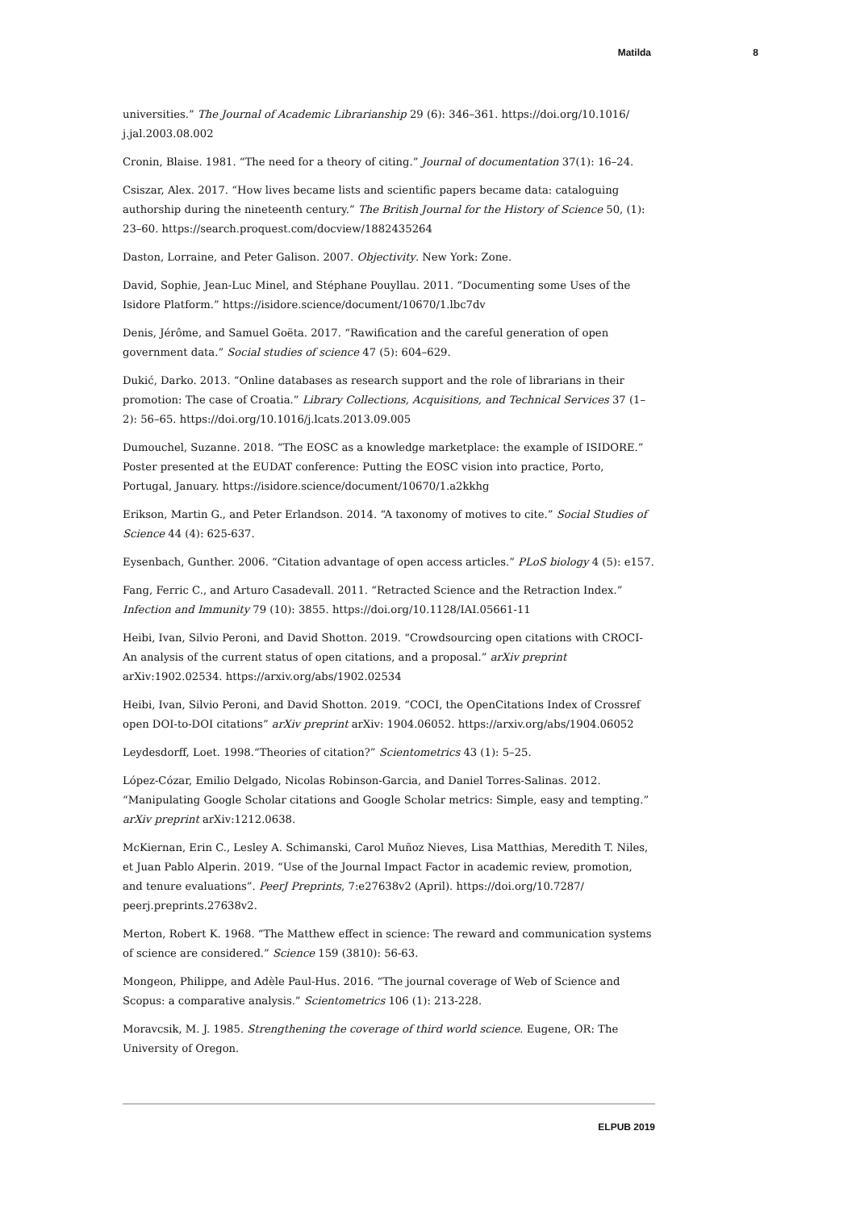Matilda 8
universities.” The Journal of Academic Librarianship 29 (6): 346–361. https://doi.org/10.1016/ j.jal.2003.08.002
Cronin, Blaise. 1981. “The need for a theory of citing.” Journal of documentation 37(1): 16–24.
Csiszar, Alex. 2017. “How lives became lists and scientific papers became data: cataloguing authorship during the nineteenth century.” The British Journal for the History of Science 50, (1): 23–60. https://search.proquest.com/docview/1882435264
Daston, Lorraine, and Peter Galison. 2007. Objectivity. New York: Zone.
David, Sophie, Jean-Luc Minel, and Stéphane Pouyllau. 2011. “Documenting some Uses of the Isidore Platform.” https://isidore.science/document/10670/1.lbc7dv
Denis, Jérôme, and Samuel Goëta. 2017. “Rawification and the careful generation of open government data.” Social studies of science 47 (5): 604–629.
Dukić, Darko. 2013. “Online databases as research support and the role of librarians in their promotion: The case of Croatia.” Library Collections, Acquisitions, and Technical Services 37 (1–2): 56–65. https://doi.org/10.1016/j.lcats.2013.09.005
Dumouchel, Suzanne. 2018. “The EOSC as a knowledge marketplace: the example of ISIDORE.” Poster presented at the EUDAT conference: Putting the EOSC vision into practice, Porto, Portugal, January. https://isidore.science/document/10670/1.a2kkhg
Erikson, Martin G., and Peter Erlandson. 2014. “A taxonomy of motives to cite.” Social Studies of Science 44 (4): 625-637.
Eysenbach, Gunther. 2006. “Citation advantage of open access articles.” PLoS biology 4 (5): e157.
Fang, Ferric C., and Arturo Casadevall. 2011. “Retracted Science and the Retraction Index.” Infection and Immunity 79 (10): 3855. https://doi.org/10.1128/IAI.05661-11
Heibi, Ivan, Silvio Peroni, and David Shotton. 2019. “Crowdsourcing open citations with CROCI-An analysis of the current status of open citations, and a proposal.” arXiv preprint arXiv:1902.02534. https://arxiv.org/abs/1902.02534
Heibi, Ivan, Silvio Peroni, and David Shotton. 2019. “COCI, the OpenCitations Index of Crossref open DOI-to-DOI citations” arXiv preprint arXiv: 1904.06052. https://arxiv.org/abs/1904.06052
Leydesdorff, Loet. 1998.“Theories of citation?” Scientometrics 43 (1): 5–25.
López-Cózar, Emilio Delgado, Nicolas Robinson-Garcia, and Daniel Torres-Salinas. 2012. “Manipulating Google Scholar citations and Google Scholar metrics: Simple, easy and tempting.” arXiv preprint arXiv:1212.0638.
McKiernan, Erin C., Lesley A. Schimanski, Carol Muñoz Nieves, Lisa Matthias, Meredith T. Niles, et Juan Pablo Alperin. 2019. “Use of the Journal Impact Factor in academic review, promotion, and tenure evaluations”. PeerJ Preprints, 7:e27638v2 (April). https://doi.org/10.7287/ peerj.preprints.27638v2.
Merton, Robert K. 1968. “The Matthew effect in science: The reward and communication systems of science are considered.” Science 159 (3810): 56-63.
Mongeon, Philippe, and Adèle Paul-Hus. 2016. “The journal coverage of Web of Science and Scopus: a comparative analysis.” Scientometrics 106 (1): 213-228.
Moravcsik, M. J. 1985. Strengthening the coverage of third world science. Eugene, OR: The University of Oregon.
ELPUB 2019